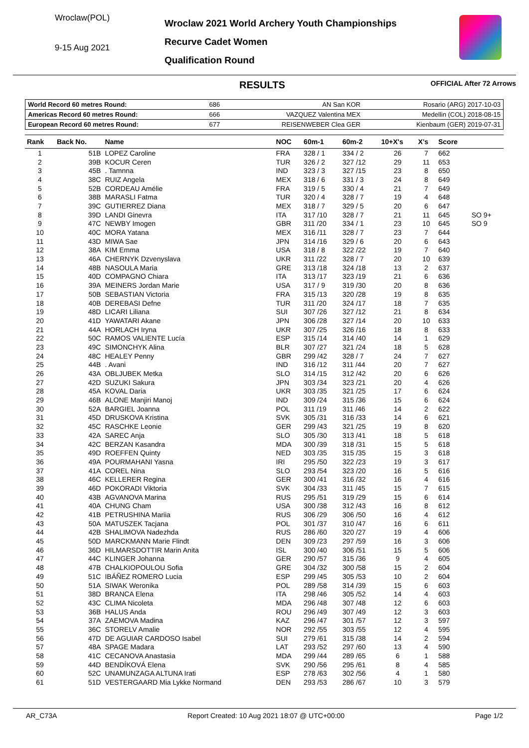Wroclaw(POL)
9-15 Aug 2021
Wroclaw 2021 World Archery Youth Championships
Recurve Cadet Women
Qualification Round
RESULTS OFFICIAL After 72 Arrows
| World Record 60 metres Round: | 686 | AN San KOR | Rosario (ARG) 2017-10-03 |
| Americas Record 60 metres Round: | 666 | VAZQUEZ Valentina MEX | Medellin (COL) 2018-08-15 |
| European Record 60 metres Round: | 677 | REISENWEBER Clea GER | Kienbaum (GER) 2019-07-31 |
| Rank | Back No. | Name | NOC | 60m-1 | 60m-2 | 10+X's | X's | Score | |
| --- | --- | --- | --- | --- | --- | --- | --- | --- | --- |
| 1 | 51B | LOPEZ Caroline | FRA | 328 / 1 | 334 / 2 | 26 | 7 | 662 | |
| 2 | 39B | KOCUR Ceren | TUR | 326 / 2 | 327 /12 | 29 | 11 | 653 | |
| 3 | 45B | . Tamnna | IND | 323 / 3 | 327 /15 | 23 | 8 | 650 | |
| 4 | 38C | RUIZ Angela | MEX | 318 / 6 | 331 / 3 | 24 | 8 | 649 | |
| 5 | 52B | CORDEAU Amélie | FRA | 319 / 5 | 330 / 4 | 21 | 7 | 649 | |
| 6 | 38B | MARASLI Fatma | TUR | 320 / 4 | 328 / 7 | 19 | 4 | 648 | |
| 7 | 39C | GUTIERREZ Diana | MEX | 318 / 7 | 329 / 5 | 20 | 6 | 647 | |
| 8 | 39D | LANDI Ginevra | ITA | 317 /10 | 328 / 7 | 21 | 11 | 645 | SO 9+ |
| 9 | 47C | NEWBY Imogen | GBR | 311 /20 | 334 / 1 | 23 | 10 | 645 | SO 9 |
| 10 | 40C | MORA Yatana | MEX | 316 /11 | 328 / 7 | 23 | 7 | 644 | |
| 11 | 43D | MIWA Sae | JPN | 314 /16 | 329 / 6 | 20 | 6 | 643 | |
| 12 | 38A | KIM Emma | USA | 318 / 8 | 322 /22 | 19 | 7 | 640 | |
| 13 | 46A | CHERNYK Dzvenyslava | UKR | 311 /22 | 328 / 7 | 20 | 10 | 639 | |
| 14 | 48B | NASOULA Maria | GRE | 313 /18 | 324 /18 | 13 | 2 | 637 | |
| 15 | 40D | COMPAGNO Chiara | ITA | 313 /17 | 323 /19 | 21 | 6 | 636 | |
| 16 | 39A | MEINERS Jordan Marie | USA | 317 / 9 | 319 /30 | 20 | 8 | 636 | |
| 17 | 50B | SEBASTIAN Victoria | FRA | 315 /13 | 320 /28 | 19 | 8 | 635 | |
| 18 | 40B | DEREBASI Defne | TUR | 311 /20 | 324 /17 | 18 | 7 | 635 | |
| 19 | 48D | LICARI Liliana | SUI | 307 /26 | 327 /12 | 21 | 8 | 634 | |
| 20 | 41D | YAWATARI Akane | JPN | 306 /28 | 327 /14 | 20 | 10 | 633 | |
| 21 | 44A | HORLACH Iryna | UKR | 307 /25 | 326 /16 | 18 | 8 | 633 | |
| 22 | 50C | RAMOS VALIENTE Lucía | ESP | 315 /14 | 314 /40 | 14 | 1 | 629 | |
| 23 | 49C | SIMONCHYK Alina | BLR | 307 /27 | 321 /24 | 18 | 5 | 628 | |
| 24 | 48C | HEALEY Penny | GBR | 299 /42 | 328 / 7 | 24 | 7 | 627 | |
| 25 | 44B | . Avani | IND | 316 /12 | 311 /44 | 20 | 7 | 627 | |
| 26 | 43A | OBLJUBEK Metka | SLO | 314 /15 | 312 /42 | 20 | 6 | 626 | |
| 27 | 42D | SUZUKI Sakura | JPN | 303 /34 | 323 /21 | 20 | 4 | 626 | |
| 28 | 45A | KOVAL Daria | UKR | 303 /35 | 321 /25 | 17 | 6 | 624 | |
| 29 | 46B | ALONE Manjiri Manoj | IND | 309 /24 | 315 /36 | 15 | 6 | 624 | |
| 30 | 52A | BARGIEL Joanna | POL | 311 /19 | 311 /46 | 14 | 2 | 622 | |
| 31 | 45D | DRUSKOVA Kristina | SVK | 305 /31 | 316 /33 | 14 | 6 | 621 | |
| 32 | 45C | RASCHKE Leonie | GER | 299 /43 | 321 /25 | 19 | 8 | 620 | |
| 33 | 42A | SAREC Anja | SLO | 305 /30 | 313 /41 | 18 | 5 | 618 | |
| 34 | 42C | BERZAN Kasandra | MDA | 300 /39 | 318 /31 | 15 | 5 | 618 | |
| 35 | 49D | ROEFFEN Quinty | NED | 303 /35 | 315 /35 | 15 | 3 | 618 | |
| 36 | 49A | POURMAHANI Yasna | IRI | 295 /50 | 322 /23 | 19 | 3 | 617 | |
| 37 | 41A | COREL Nina | SLO | 293 /54 | 323 /20 | 16 | 5 | 616 | |
| 38 | 46C | KELLERER Regina | GER | 300 /41 | 316 /32 | 16 | 4 | 616 | |
| 39 | 46D | POKORADI Viktoria | SVK | 304 /33 | 311 /45 | 15 | 7 | 615 | |
| 40 | 43B | AGVANOVA Marina | RUS | 295 /51 | 319 /29 | 15 | 6 | 614 | |
| 41 | 40A | CHUNG Cham | USA | 300 /38 | 312 /43 | 16 | 8 | 612 | |
| 42 | 41B | PETRUSHINA Mariia | RUS | 306 /29 | 306 /50 | 16 | 4 | 612 | |
| 43 | 50A | MATUSZEK Tacjana | POL | 301 /37 | 310 /47 | 16 | 6 | 611 | |
| 44 | 42B | SHALIMOVA Nadezhda | RUS | 286 /60 | 320 /27 | 19 | 4 | 606 | |
| 45 | 50D | MARCKMANN Marie Flindt | DEN | 309 /23 | 297 /59 | 16 | 3 | 606 | |
| 46 | 36D | HILMARSDOTTIR Marin Anita | ISL | 300 /40 | 306 /51 | 15 | 5 | 606 | |
| 47 | 44C | KLINGER Johanna | GER | 290 /57 | 315 /36 | 9 | 4 | 605 | |
| 48 | 47B | CHALKIOPOULOU Sofia | GRE | 304 /32 | 300 /58 | 15 | 2 | 604 | |
| 49 | 51C | IBÁÑEZ ROMERO Lucia | ESP | 299 /45 | 305 /53 | 10 | 2 | 604 | |
| 50 | 51A | SIWAK Weronika | POL | 289 /58 | 314 /39 | 15 | 6 | 603 | |
| 51 | 38D | BRANCA Elena | ITA | 298 /46 | 305 /52 | 14 | 4 | 603 | |
| 52 | 43C | CLIMA Nicoleta | MDA | 296 /48 | 307 /48 | 12 | 6 | 603 | |
| 53 | 36B | HALUS Anda | ROU | 296 /49 | 307 /49 | 12 | 3 | 603 | |
| 54 | 37A | ZAEMOVA Madina | KAZ | 296 /47 | 301 /57 | 12 | 3 | 597 | |
| 55 | 36C | STORELV Amalie | NOR | 292 /55 | 303 /55 | 12 | 4 | 595 | |
| 56 | 47D | DE AGUIAR CARDOSO Isabel | SUI | 279 /61 | 315 /38 | 14 | 2 | 594 | |
| 57 | 48A | SPAGE Madara | LAT | 293 /52 | 297 /60 | 13 | 4 | 590 | |
| 58 | 41C | CECANOVA Anastasia | MDA | 299 /44 | 289 /65 | 6 | 1 | 588 | |
| 59 | 44D | BENDÍKOVÁ Elena | SVK | 290 /56 | 295 /61 | 8 | 4 | 585 | |
| 60 | 52C | UNAMUNZAGA ALTUNA Irati | ESP | 278 /63 | 302 /56 | 4 | 1 | 580 | |
| 61 | 51D | VESTERGAARD Mia Lykke Normand | DEN | 293 /53 | 286 /67 | 10 | 3 | 579 | |
AR_C73A Report Created: 10 Aug 2021 18:07 @ UTC+00:00 Page 1/2